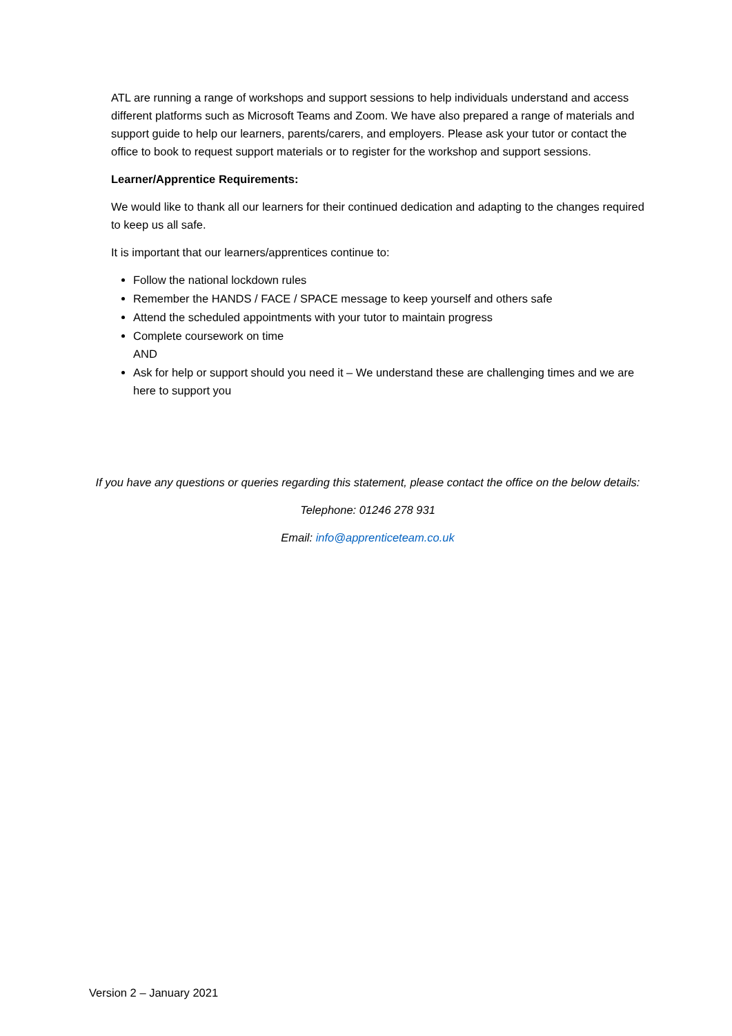ATL are running a range of workshops and support sessions to help individuals understand and access different platforms such as Microsoft Teams and Zoom. We have also prepared a range of materials and support guide to help our learners, parents/carers, and employers. Please ask your tutor or contact the office to book to request support materials or to register for the workshop and support sessions.
Learner/Apprentice Requirements:
We would like to thank all our learners for their continued dedication and adapting to the changes required to keep us all safe.
It is important that our learners/apprentices continue to:
Follow the national lockdown rules
Remember the HANDS / FACE / SPACE message to keep yourself and others safe
Attend the scheduled appointments with your tutor to maintain progress
Complete coursework on time
AND
Ask for help or support should you need it – We understand these are challenging times and we are here to support you
If you have any questions or queries regarding this statement, please contact the office on the below details:
Telephone: 01246 278 931
Email: info@apprenticeteam.co.uk
Version 2 – January 2021